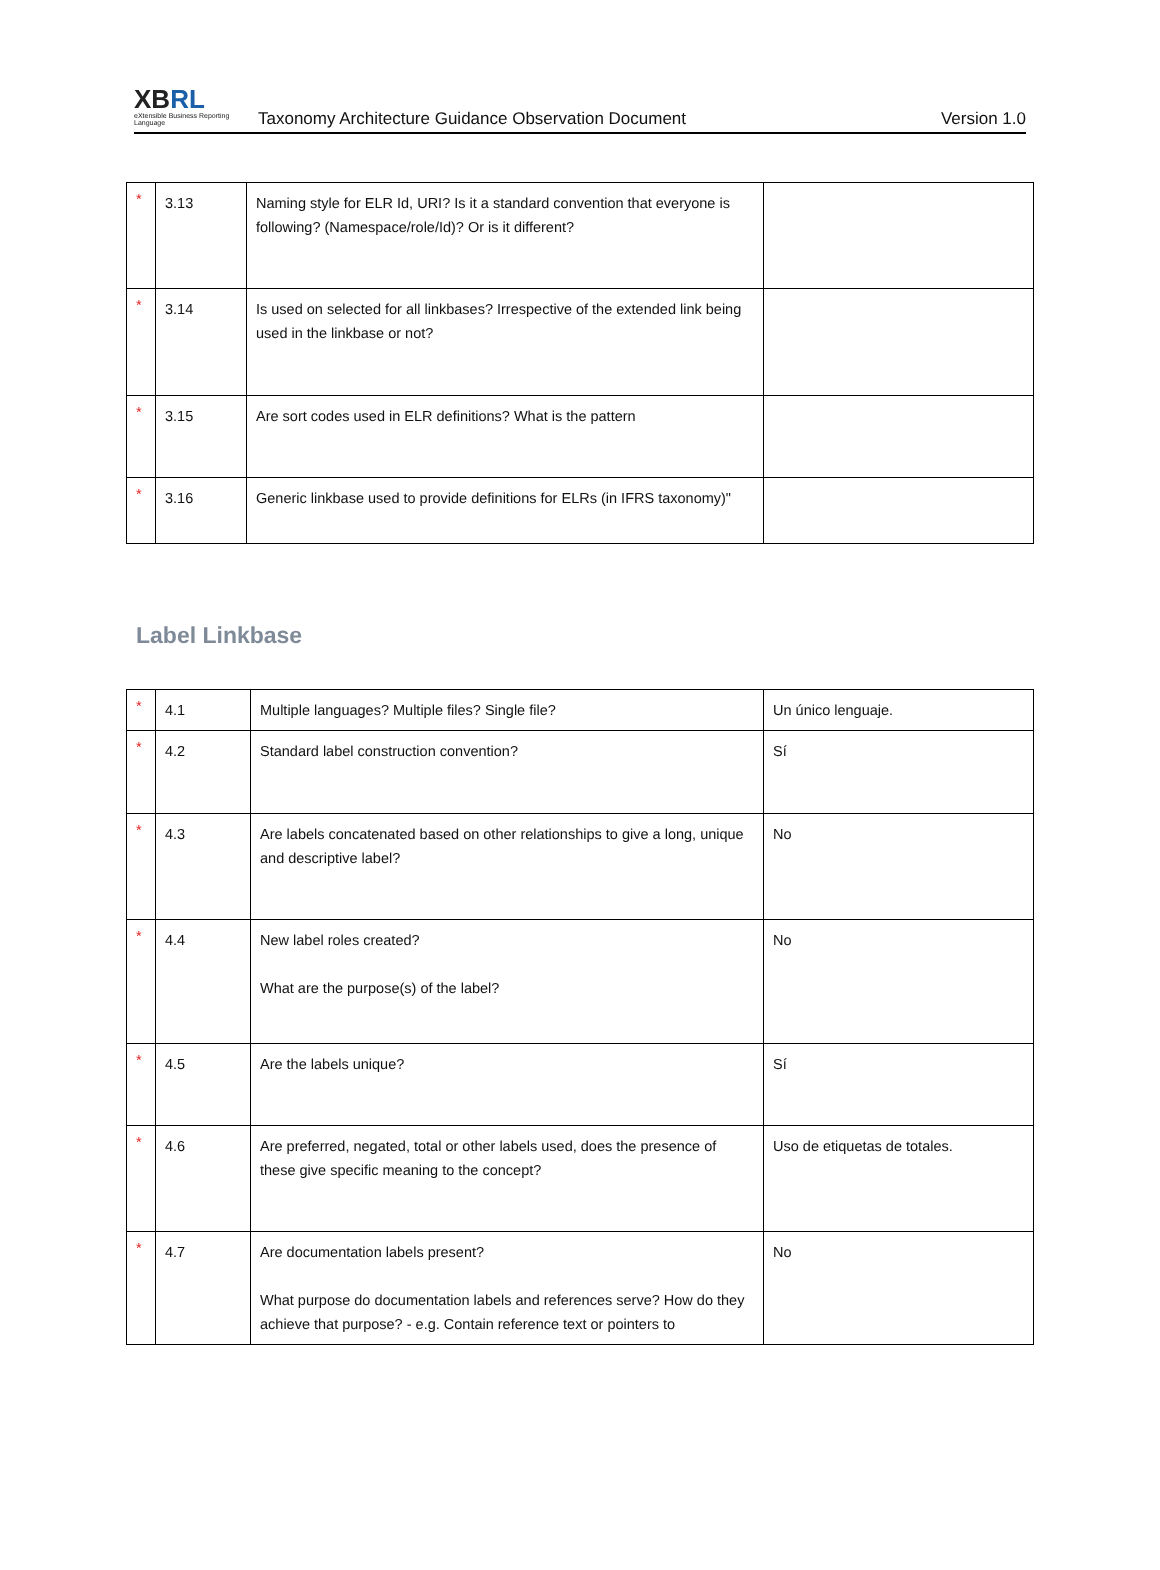XBRL
eXtensible Business Reporting Language
Taxonomy Architecture Guidance Observation Document
Version 1.0
| * | 3.13 | Naming style for ELR Id, URI? Is it a standard convention that everyone is following? (Namespace/role/Id)? Or is it different? | |
| * | 3.14 | Is used on selected for all linkbases? Irrespective of the extended link being used in the linkbase or not? | |
| * | 3.15 | Are sort codes used in ELR definitions? What is the pattern | |
| * | 3.16 | Generic linkbase used to provide definitions for ELRs (in IFRS taxonomy)" | |
Label Linkbase
| * | 4.1 | Multiple languages? Multiple files? Single file? | Un único lenguaje. |
| * | 4.2 | Standard label construction convention? | Sí |
| * | 4.3 | Are labels concatenated based on other relationships to give a long, unique and descriptive label? | No |
| * | 4.4 | New label roles created? What are the purpose(s) of the label? | No |
| * | 4.5 | Are the labels unique? | Sí |
| * | 4.6 | Are preferred, negated, total or other labels used, does the presence of these give specific meaning to the concept? | Uso de etiquetas de totales. |
| * | 4.7 | Are documentation labels present? What purpose do documentation labels and references serve? How do they achieve that purpose? - e.g. Contain reference text or pointers to | No |